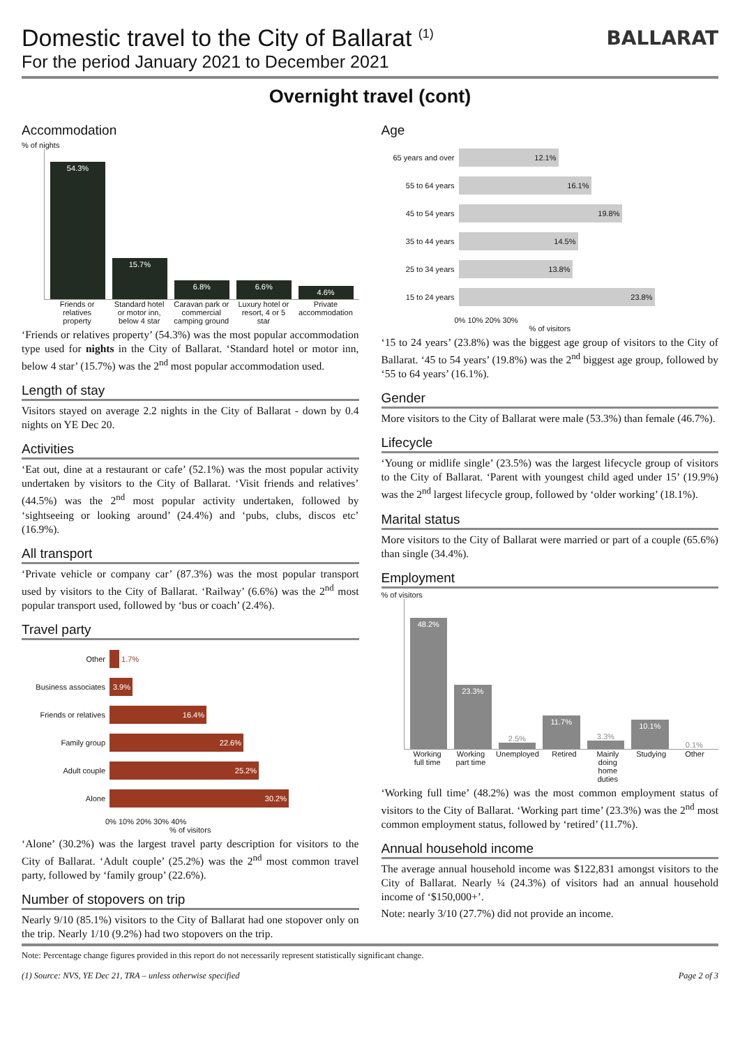BALLARAT
Domestic travel to the City of Ballarat <sup>(1)</sup>
For the period January 2021 to December 2021
Overnight travel (cont)
Accommodation
% of nights
54.3%
15.7%
6.8%
6.6%
4.6%
Friends or relatives property Standard hotel or motor inn, below 4 star
Caravan park or commercial camping ground
Luxury hotel or resort, 4 or 5 star
Private accommodation
‘Friends or relatives property’ (54.3%) was the most popular accommodation type used for nights in the City of Ballarat. ‘Standard hotel or motor inn, below 4 star’ (15.7%) was the 2<sup>nd</sup> most popular accommodation used.
Length of stay
Visitors stayed on average 2.2 nights in the City of Ballarat - down by 0.4 nights on YE Dec 20.
Activities
‘Eat out, dine at a restaurant or cafe’ (52.1%) was the most popular activity undertaken by visitors to the City of Ballarat. ‘Visit friends and relatives’ (44.5%) was the 2<sup>nd</sup> most popular activity undertaken, followed by ‘sightseeing or looking around’ (24.4%) and ‘pubs, clubs, discos etc’ (16.9%).
All transport
‘Private vehicle or company car’ (87.3%) was the most popular transport used by visitors to the City of Ballarat. ‘Railway’ (6.6%) was the 2<sup>nd</sup> most popular transport used, followed by ‘bus or coach’ (2.4%).
Travel party
Other 1.7%
Business associates
3.9%
Friends or relatives
16.4%
Family group
22.6%
Adult couple
25.2%
Alone
30.2%
0% 10% 20% 30% 40%
% of visitors
‘Alone’ (30.2%) was the largest travel party description for visitors to the City of Ballarat. ‘Adult couple’ (25.2%) was the 2<sup>nd</sup> most common travel party, followed by ‘family group’ (22.6%).
Number of stopovers on trip
Nearly 9/10 (85.1%) visitors to the City of Ballarat had one stopover only on the trip. Nearly 1/10 (9.2%) had two stopovers on the trip.
Age
65 years and over
12.1%
55 to 64 years
16.1%
45 to 54 years
19.8%
35 to 44 years
14.5%
25 to 34 years
13.8%
15 to 24 years
23.8%
0% 10% 20% 30%
% of visitors
‘15 to 24 years’ (23.8%) was the biggest age group of visitors to the City of Ballarat. ‘45 to 54 years’ (19.8%) was the 2<sup>nd</sup> biggest age group, followed by ‘55 to 64 years’ (16.1%).
Gender
More visitors to the City of Ballarat were male (53.3%) than female (46.7%).
Lifecycle
‘Young or midlife single’ (23.5%) was the largest lifecycle group of visitors to the City of Ballarat. ‘Parent with youngest child aged under 15’ (19.9%) was the 2<sup>nd</sup> largest lifecycle group, followed by ‘older working’ (18.1%).
Marital status
More visitors to the City of Ballarat were married or part of a couple (65.6%) than single (34.4%).
Employment
% of visitors
48.2%
23.3%
2.5%
11.7%
3.3%
10.1%
0.1%
Working full time Working part time Unemployed Retired Mainly doing home duties Studying Other
‘Working full time’ (48.2%) was the most common employment status of visitors to the City of Ballarat. ‘Working part time’ (23.3%) was the 2<sup>nd</sup> most common employment status, followed by ‘retired’ (11.7%).
Annual household income
The average annual household income was $122,831 amongst visitors to the City of Ballarat. Nearly ¼ (24.3%) of visitors had an annual household income of ‘$150,000+’.
Note: nearly 3/10 (27.7%) did not provide an income.
Note: Percentage change figures provided in this report do not necessarily represent statistically significant change.
(1) Source: NVS, YE Dec 21, TRA – unless otherwise specified Page 2 of 3